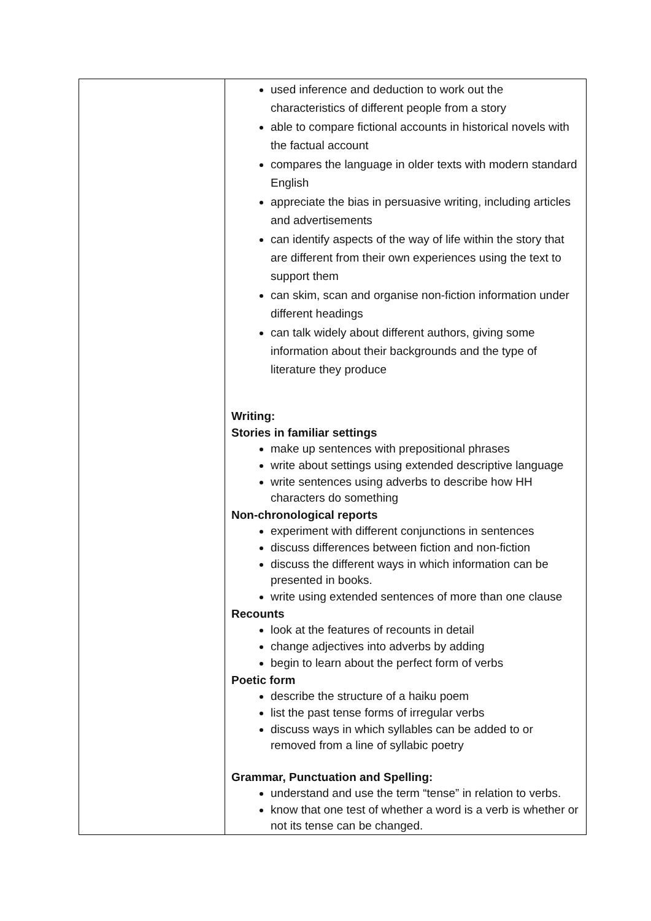| | used inference and deduction to work out the characteristics of different people from a story able to compare fictional accounts in historical novels with the factual account compares the language in older texts with modern standard English appreciate the bias in persuasive writing, including articles and advertisements can identify aspects of the way of life within the story that are different from their own experiences using the text to support them can skim, scan and organise non-fiction information under different headings can talk widely about different authors, giving some information about their backgrounds and the type of literature they produce Writing: Stories in familiar settings make up sentences with prepositional phrases write about settings using extended descriptive language write sentences using adverbs to describe how HH characters do something Non-chronological reports experiment with different conjunctions in sentences discuss differences between fiction and non-fiction discuss the different ways in which information can be presented in books. write using extended sentences of more than one clause Recounts look at the features of recounts in detail change adjectives into adverbs by adding begin to learn about the perfect form of verbs Poetic form describe the structure of a haiku poem list the past tense forms of irregular verbs discuss ways in which syllables can be added to or removed from a line of syllabic poetry Grammar, Punctuation and Spelling: understand and use the term “tense” in relation to verbs. know that one test of whether a word is a verb is whether or not its tense can be changed. |